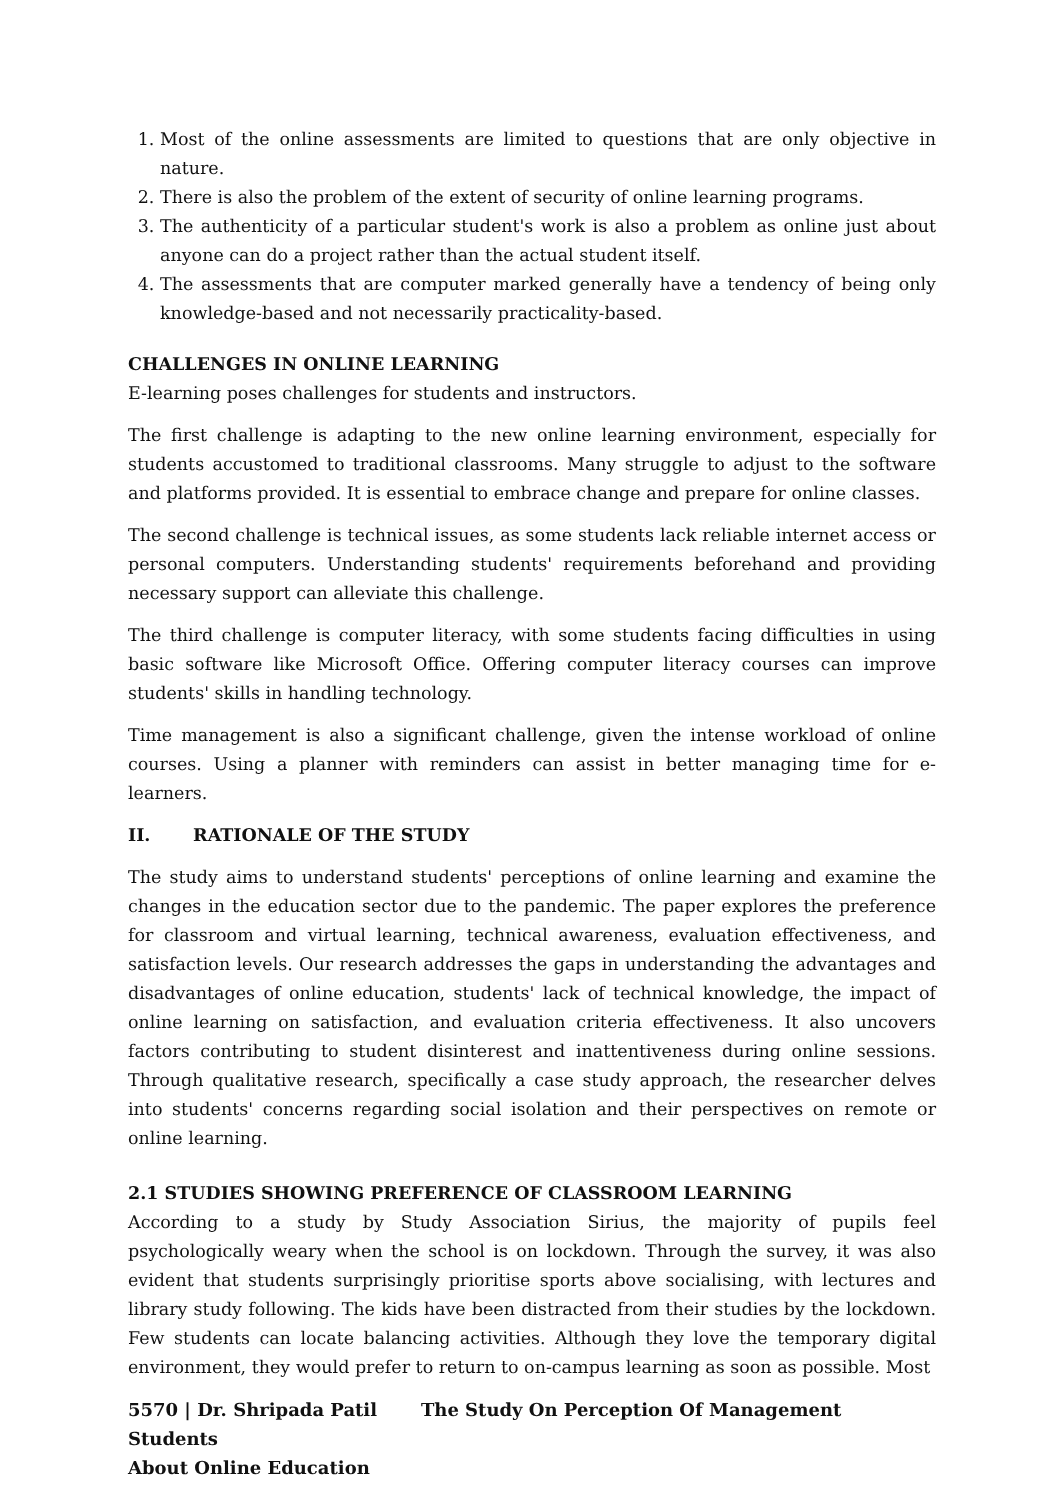1. Most of the online assessments are limited to questions that are only objective in nature.
2. There is also the problem of the extent of security of online learning programs.
3. The authenticity of a particular student's work is also a problem as online just about anyone can do a project rather than the actual student itself.
4. The assessments that are computer marked generally have a tendency of being only knowledge-based and not necessarily practicality-based.
CHALLENGES IN ONLINE LEARNING
E-learning poses challenges for students and instructors.
The first challenge is adapting to the new online learning environment, especially for students accustomed to traditional classrooms. Many struggle to adjust to the software and platforms provided. It is essential to embrace change and prepare for online classes.
The second challenge is technical issues, as some students lack reliable internet access or personal computers. Understanding students' requirements beforehand and providing necessary support can alleviate this challenge.
The third challenge is computer literacy, with some students facing difficulties in using basic software like Microsoft Office. Offering computer literacy courses can improve students' skills in handling technology.
Time management is also a significant challenge, given the intense workload of online courses. Using a planner with reminders can assist in better managing time for e-learners.
II. RATIONALE OF THE STUDY
The study aims to understand students' perceptions of online learning and examine the changes in the education sector due to the pandemic. The paper explores the preference for classroom and virtual learning, technical awareness, evaluation effectiveness, and satisfaction levels. Our research addresses the gaps in understanding the advantages and disadvantages of online education, students' lack of technical knowledge, the impact of online learning on satisfaction, and evaluation criteria effectiveness. It also uncovers factors contributing to student disinterest and inattentiveness during online sessions. Through qualitative research, specifically a case study approach, the researcher delves into students' concerns regarding social isolation and their perspectives on remote or online learning.
2.1 STUDIES SHOWING PREFERENCE OF CLASSROOM LEARNING
According to a study by Study Association Sirius, the majority of pupils feel psychologically weary when the school is on lockdown. Through the survey, it was also evident that students surprisingly prioritise sports above socialising, with lectures and library study following. The kids have been distracted from their studies by the lockdown. Few students can locate balancing activities. Although they love the temporary digital environment, they would prefer to return to on-campus learning as soon as possible. Most
5570 | Dr. Shripada Patil The Study On Perception Of Management Students
About Online Education